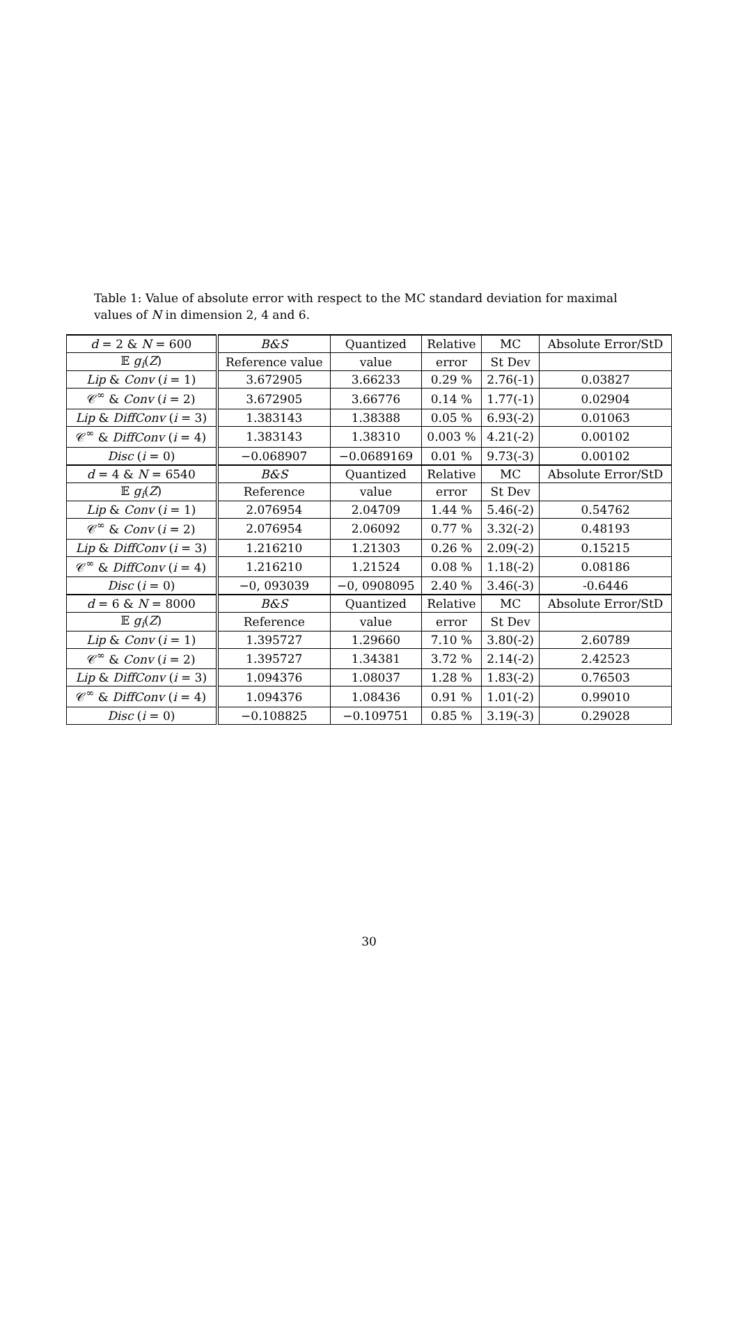Table 1: Value of absolute error with respect to the MC standard deviation for maximal values of N in dimension 2, 4 and 6.
| d = 2 & N = 600 | B&S | Quantized | Relative | MC | Absolute Error/StD |
| --- | --- | --- | --- | --- | --- |
| 𝔼 g<sub>i</sub> ( Z ) | Reference value | value | error | St Dev | |
| Lip & Conv ( i = 1) | 3.672905 | 3.66233 | 0.29 % | 2.76(-1) | 0.03827 |
| 𝒞<sup>∞</sup> & Conv ( i = 2) | 3.672905 | 3.66776 | 0.14 % | 1.77(-1) | 0.02904 |
| Lip & DiffConv ( i = 3) | 1.383143 | 1.38388 | 0.05 % | 6.93(-2) | 0.01063 |
| 𝒞<sup>∞</sup> & DiffConv ( i = 4) | 1.383143 | 1.38310 | 0.003 % | 4.21(-2) | 0.00102 |
| Disc ( i = 0) | −0.068907 | −0.0689169 | 0.01 % | 9.73(-3) | 0.00102 |
| d = 4 & N = 6540 | B&S | Quantized | Relative | MC | Absolute Error/StD |
| 𝔼 g<sub>i</sub> ( Z ) | Reference | value | error | St Dev | |
| Lip & Conv ( i = 1) | 2.076954 | 2.04709 | 1.44 % | 5.46(-2) | 0.54762 |
| 𝒞<sup>∞</sup> & Conv ( i = 2) | 2.076954 | 2.06092 | 0.77 % | 3.32(-2) | 0.48193 |
| Lip & DiffConv ( i = 3) | 1.216210 | 1.21303 | 0.26 % | 2.09(-2) | 0.15215 |
| 𝒞<sup>∞</sup> & DiffConv ( i = 4) | 1.216210 | 1.21524 | 0.08 % | 1.18(-2) | 0.08186 |
| Disc ( i = 0) | −0, 093039 | −0, 0908095 | 2.40 % | 3.46(-3) | -0.6446 |
| d = 6 & N = 8000 | B&S | Quantized | Relative | MC | Absolute Error/StD |
| 𝔼 g<sub>i</sub> ( Z ) | Reference | value | error | St Dev | |
| Lip & Conv ( i = 1) | 1.395727 | 1.29660 | 7.10 % | 3.80(-2) | 2.60789 |
| 𝒞<sup>∞</sup> & Conv ( i = 2) | 1.395727 | 1.34381 | 3.72 % | 2.14(-2) | 2.42523 |
| Lip & DiffConv ( i = 3) | 1.094376 | 1.08037 | 1.28 % | 1.83(-2) | 0.76503 |
| 𝒞<sup>∞</sup> & DiffConv ( i = 4) | 1.094376 | 1.08436 | 0.91 % | 1.01(-2) | 0.99010 |
| Disc ( i = 0) | −0.108825 | −0.109751 | 0.85 % | 3.19(-3) | 0.29028 |
30